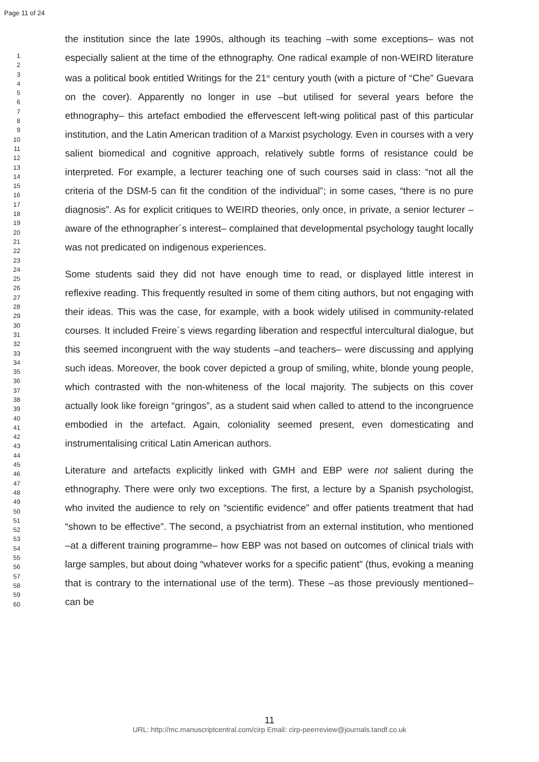Page 11 of 24
1
2
3
4
5
6
7
8
9
10
11
12
13
14
15
16
17
18
19
20
21
22
23
24
25
26
27
28
29
30
31
32
33
34
35
36
37
38
39
40
41
42
43
44
45
46
47
48
49
50
51
52
53
54
55
56
57
58
59
60
the institution since the late 1990s, although its teaching –with some exceptions– was not especially salient at the time of the ethnography. One radical example of non-WEIRD literature was a political book entitled Writings for the 21<sup>st</sup> century youth (with a picture of “Che” Guevara on the cover). Apparently no longer in use –but utilised for several years before the ethnography– this artefact embodied the effervescent left-wing political past of this particular institution, and the Latin American tradition of a Marxist psychology. Even in courses with a very salient biomedical and cognitive approach, relatively subtle forms of resistance could be interpreted. For example, a lecturer teaching one of such courses said in class: “not all the criteria of the DSM-5 can fit the condition of the individual”; in some cases, “there is no pure diagnosis”. As for explicit critiques to WEIRD theories, only once, in private, a senior lecturer –aware of the ethnographer´s interest– complained that developmental psychology taught locally was not predicated on indigenous experiences.
Some students said they did not have enough time to read, or displayed little interest in reflexive reading. This frequently resulted in some of them citing authors, but not engaging with their ideas. This was the case, for example, with a book widely utilised in community-related courses. It included Freire´s views regarding liberation and respectful intercultural dialogue, but this seemed incongruent with the way students –and teachers– were discussing and applying such ideas. Moreover, the book cover depicted a group of smiling, white, blonde young people, which contrasted with the non-whiteness of the local majority. The subjects on this cover actually look like foreign “gringos”, as a student said when called to attend to the incongruence embodied in the artefact. Again, coloniality seemed present, even domesticating and instrumentalising critical Latin American authors.
Literature and artefacts explicitly linked with GMH and EBP were not salient during the ethnography. There were only two exceptions. The first, a lecture by a Spanish psychologist, who invited the audience to rely on “scientific evidence” and offer patients treatment that had “shown to be effective”. The second, a psychiatrist from an external institution, who mentioned –at a different training programme– how EBP was not based on outcomes of clinical trials with large samples, but about doing “whatever works for a specific patient” (thus, evoking a meaning that is contrary to the international use of the term). These –as those previously mentioned– can be
11
URL: http://mc.manuscriptcentral.com/cirp Email: cirp-peerreview@journals.tandf.co.uk